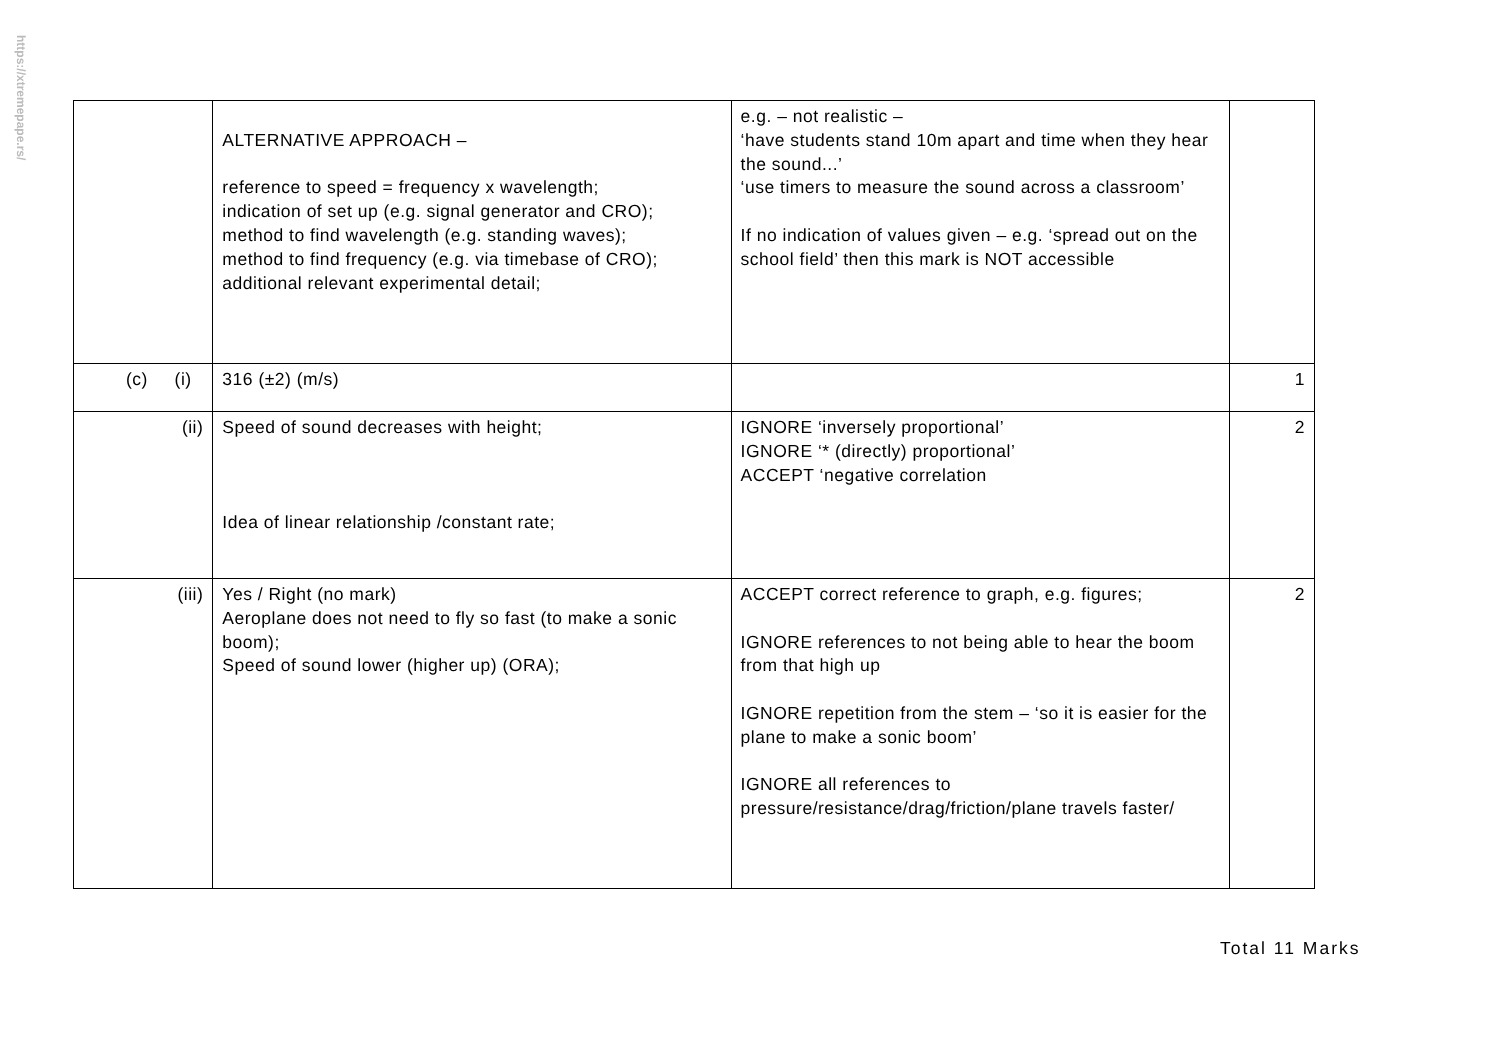https://xtremepape.rs/
| | ALTERNATIVE APPROACH – reference to speed = frequency x wavelength; indication of set up (e.g. signal generator and CRO); method to find wavelength (e.g. standing waves); method to find frequency (e.g. via timebase of CRO); additional relevant experimental detail; | e.g. – not realistic – ‘have students stand 10m apart and time when they hear the sound...’ ‘use timers to measure the sound across a classroom’ If no indication of values given – e.g. ‘spread out on the school field’ then this mark is NOT accessible | |
| (c) (i) | 316 (±2) (m/s) | | 1 |
| (ii) | Speed of sound decreases with height; Idea of linear relationship /constant rate; | IGNORE ‘inversely proportional’ IGNORE ‘* (directly) proportional’ ACCEPT ‘negative correlation | 2 |
| (iii) | Yes / Right (no mark) Aeroplane does not need to fly so fast (to make a sonic boom); Speed of sound lower (higher up) (ORA); | ACCEPT correct reference to graph, e.g. figures; IGNORE references to not being able to hear the boom from that high up IGNORE repetition from the stem – ‘so it is easier for the plane to make a sonic boom’ IGNORE all references to pressure/resistance/drag/friction/plane travels faster/ | 2 |
Total 11 Marks